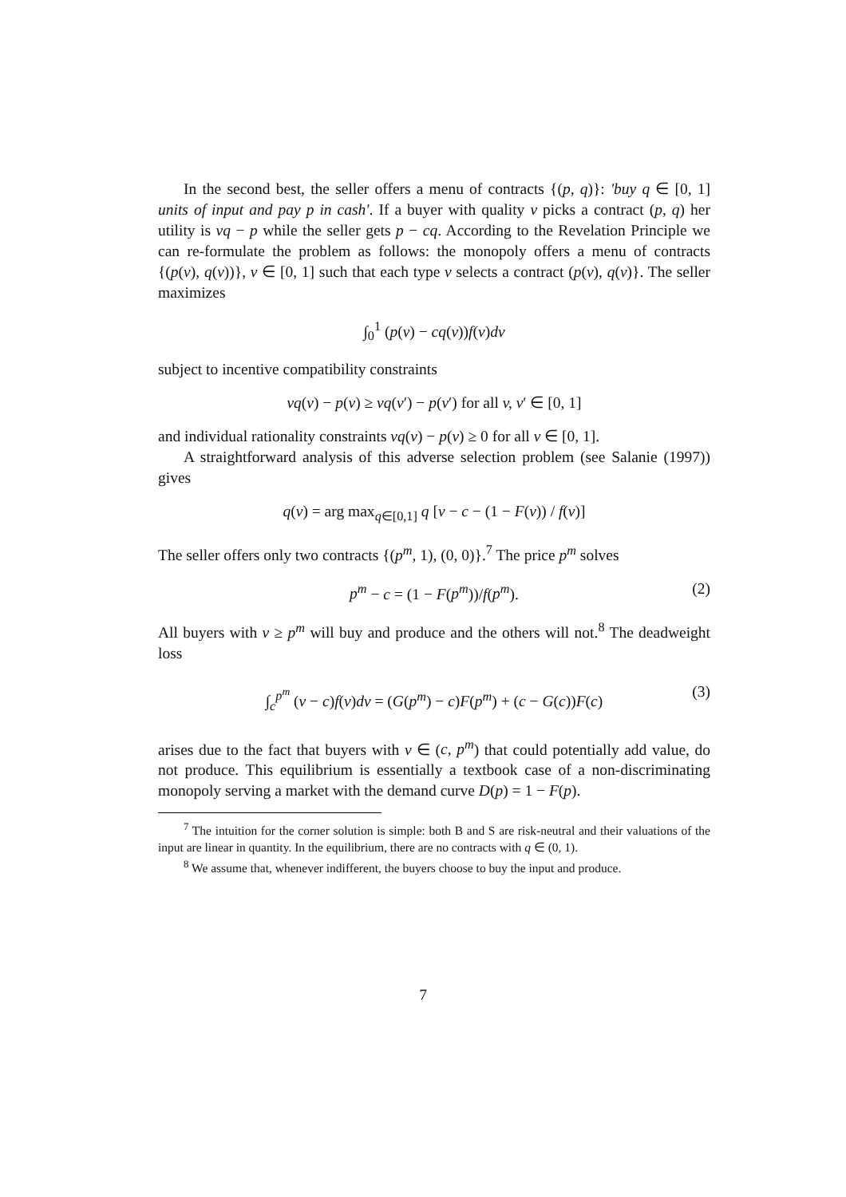In the second best, the seller offers a menu of contracts {(p, q)}: 'buy q ∈ [0, 1] units of input and pay p in cash'. If a buyer with quality v picks a contract (p, q) her utility is vq − p while the seller gets p − cq. According to the Revelation Principle we can re-formulate the problem as follows: the monopoly offers a menu of contracts {(p(v), q(v))}, v ∈ [0, 1] such that each type v selects a contract (p(v), q(v)}. The seller maximizes
∫<sub>0</sub><sup>1</sup> (p(v) − cq(v))f(v)dv
subject to incentive compatibility constraints
vq(v) − p(v) ≥ vq(v′) − p(v′) for all v, v′ ∈ [0, 1]
and individual rationality constraints vq(v) − p(v) ≥ 0 for all v ∈ [0, 1].
A straightforward analysis of this adverse selection problem (see Salanie (1997)) gives
q(v) = arg max<sub>q∈[0,1]</sub> q [v − c − (1 − F(v)) / f(v)]
The seller offers only two contracts {(p<sup>m</sup>, 1), (0, 0)}.<sup>7</sup> The price p<sup>m</sup> solves
p<sup>m</sup> − c = (1 − F(p<sup>m</sup>))/f(p<sup>m</sup>). (2)
All buyers with v ≥ p<sup>m</sup> will buy and produce and the others will not.<sup>8</sup> The deadweight loss
∫<sub>c</sub><sup>p<sup>m</sup></sup> (v − c)f(v)dv = (G(p<sup>m</sup>) − c)F(p<sup>m</sup>) + (c − G(c))F(c) (3)
arises due to the fact that buyers with v ∈ (c, p<sup>m</sup>) that could potentially add value, do not produce. This equilibrium is essentially a textbook case of a non-discriminating monopoly serving a market with the demand curve D(p) = 1 − F(p).
<sup>7</sup> The intuition for the corner solution is simple: both B and S are risk-neutral and their valuations of the input are linear in quantity. In the equilibrium, there are no contracts with q ∈ (0, 1).
<sup>8</sup> We assume that, whenever indifferent, the buyers choose to buy the input and produce.
7